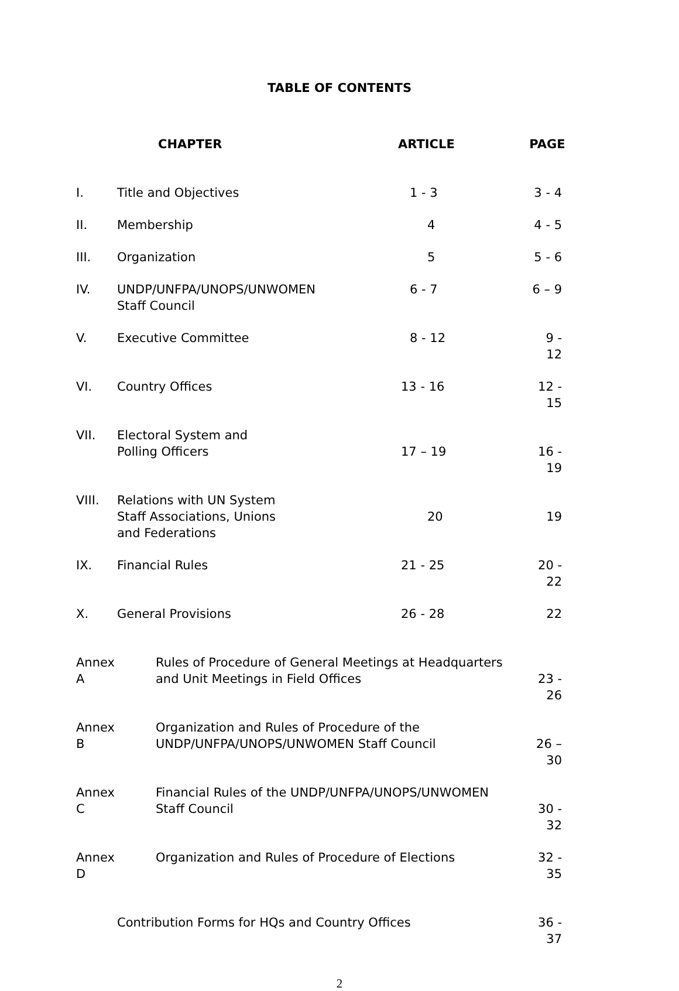TABLE OF CONTENTS
| | CHAPTER | ARTICLE | PAGE |
| --- | --- | --- | --- |
| I. | Title and Objectives | 1 - 3 | 3 - 4 |
| II. | Membership | 4 | 4 - 5 |
| III. | Organization | 5 | 5 - 6 |
| IV. | UNDP/UNFPA/UNOPS/UNWOMEN Staff Council | 6 - 7 | 6 – 9 |
| V. | Executive Committee | 8 - 12 | 9 - 12 |
| VI. | Country Offices | 13 - 16 | 12 - 15 |
| VII. | Electoral System and Polling Officers | 17 – 19 | 16 - 19 |
| VIII. | Relations with UN System Staff Associations, Unions and Federations | 20 | 19 |
| IX. | Financial Rules | 21 - 25 | 20 - 22 |
| X. | General Provisions | 26 - 28 | 22 |
| Annex A | Rules of Procedure of General Meetings at Headquarters and Unit Meetings in Field Offices | | 23 - 26 |
| Annex B | Organization and Rules of Procedure of the UNDP/UNFPA/UNOPS/UNWOMEN Staff Council | | 26 – 30 |
| Annex C | Financial Rules of the UNDP/UNFPA/UNOPS/UNWOMEN Staff Council | | 30 - 32 |
| Annex D | Organization and Rules of Procedure of Elections | | 32 - 35 |
| | Contribution Forms for HQs and Country Offices | | 36 - 37 |
2